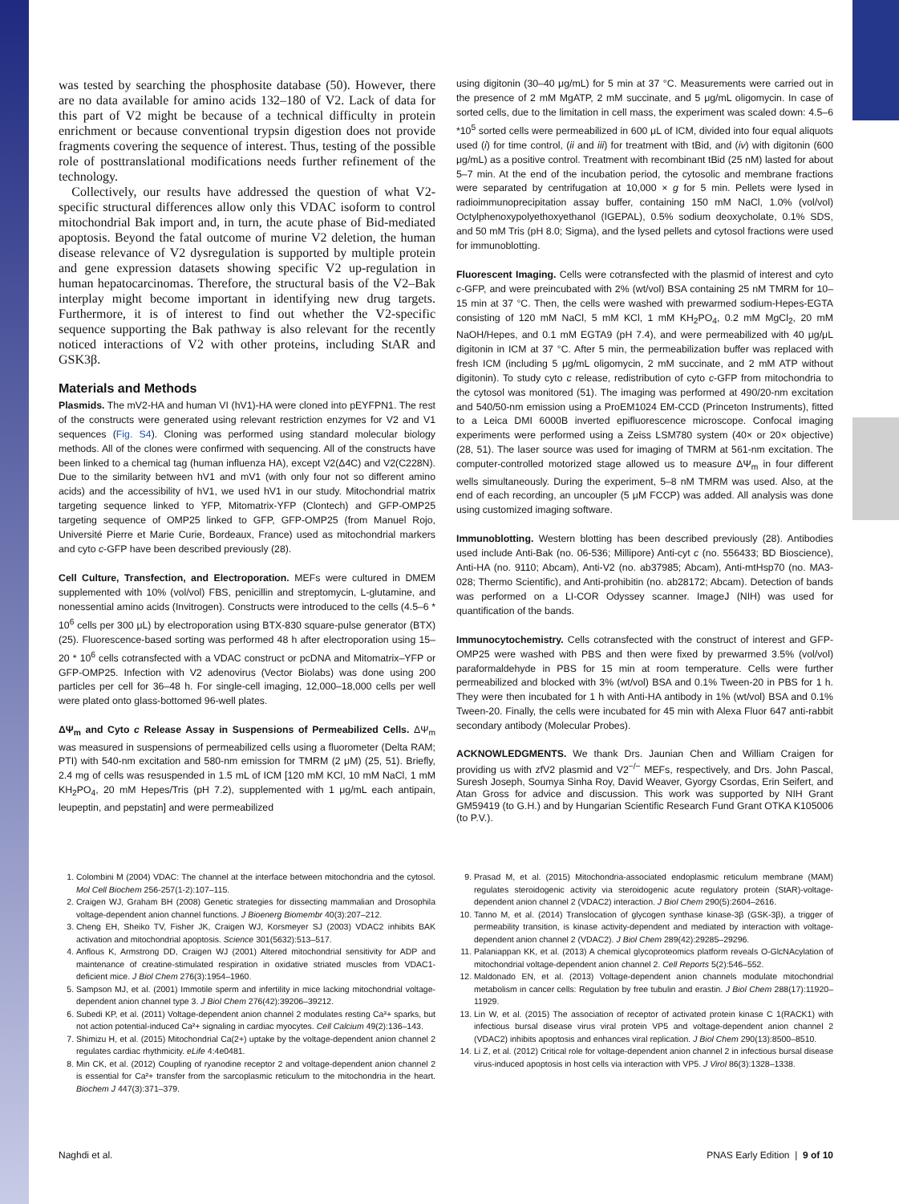was tested by searching the phosphosite database (50). However, there are no data available for amino acids 132–180 of V2. Lack of data for this part of V2 might be because of a technical difficulty in protein enrichment or because conventional trypsin digestion does not provide fragments covering the sequence of interest. Thus, testing of the possible role of posttranslational modifications needs further refinement of the technology.
Collectively, our results have addressed the question of what V2-specific structural differences allow only this VDAC isoform to control mitochondrial Bak import and, in turn, the acute phase of Bid-mediated apoptosis. Beyond the fatal outcome of murine V2 deletion, the human disease relevance of V2 dysregulation is supported by multiple protein and gene expression datasets showing specific V2 up-regulation in human hepatocarcinomas. Therefore, the structural basis of the V2–Bak interplay might become important in identifying new drug targets. Furthermore, it is of interest to find out whether the V2-specific sequence supporting the Bak pathway is also relevant for the recently noticed interactions of V2 with other proteins, including StAR and GSK3β.
Materials and Methods
Plasmids. The mV2-HA and human VI (hV1)-HA were cloned into pEYFPN1. The rest of the constructs were generated using relevant restriction enzymes for V2 and V1 sequences (Fig. S4). Cloning was performed using standard molecular biology methods. All of the clones were confirmed with sequencing. All of the constructs have been linked to a chemical tag (human influenza HA), except V2(Δ4C) and V2(C228N). Due to the similarity between hV1 and mV1 (with only four not so different amino acids) and the accessibility of hV1, we used hV1 in our study. Mitochondrial matrix targeting sequence linked to YFP, Mitomatrix-YFP (Clontech) and GFP-OMP25 targeting sequence of OMP25 linked to GFP, GFP-OMP25 (from Manuel Rojo, Université Pierre et Marie Curie, Bordeaux, France) used as mitochondrial markers and cyto c-GFP have been described previously (28).
Cell Culture, Transfection, and Electroporation. MEFs were cultured in DMEM supplemented with 10% (vol/vol) FBS, penicillin and streptomycin, L-glutamine, and nonessential amino acids (Invitrogen). Constructs were introduced to the cells (4.5–6 * 10<sup>6</sup> cells per 300 μL) by electroporation using BTX-830 square-pulse generator (BTX) (25). Fluorescence-based sorting was performed 48 h after electroporation using 15–20 * 10<sup>6</sup> cells cotransfected with a VDAC construct or pcDNA and Mitomatrix–YFP or GFP-OMP25. Infection with V2 adenovirus (Vector Biolabs) was done using 200 particles per cell for 36–48 h. For single-cell imaging, 12,000–18,000 cells per well were plated onto glass-bottomed 96-well plates.
ΔΨ<sub>m</sub> and Cyto c Release Assay in Suspensions of Permeabilized Cells. ΔΨ<sub>m</sub> was measured in suspensions of permeabilized cells using a fluorometer (Delta RAM; PTI) with 540-nm excitation and 580-nm emission for TMRM (2 μM) (25, 51). Briefly, 2.4 mg of cells was resuspended in 1.5 mL of ICM [120 mM KCl, 10 mM NaCl, 1 mM KH<sub>2</sub>PO<sub>4</sub>, 20 mM Hepes/Tris (pH 7.2), supplemented with 1 μg/mL each antipain, leupeptin, and pepstatin] and were permeabilized
using digitonin (30–40 μg/mL) for 5 min at 37 °C. Measurements were carried out in the presence of 2 mM MgATP, 2 mM succinate, and 5 μg/mL oligomycin. In case of sorted cells, due to the limitation in cell mass, the experiment was scaled down: 4.5–6 *10<sup>5</sup> sorted cells were permeabilized in 600 μL of ICM, divided into four equal aliquots used (i) for time control, (ii and iii) for treatment with tBid, and (iv) with digitonin (600 μg/mL) as a positive control. Treatment with recombinant tBid (25 nM) lasted for about 5–7 min. At the end of the incubation period, the cytosolic and membrane fractions were separated by centrifugation at 10,000 × g for 5 min. Pellets were lysed in radioimmunoprecipitation assay buffer, containing 150 mM NaCl, 1.0% (vol/vol) Octylphenoxypolyethoxyethanol (IGEPAL), 0.5% sodium deoxycholate, 0.1% SDS, and 50 mM Tris (pH 8.0; Sigma), and the lysed pellets and cytosol fractions were used for immunoblotting.
Fluorescent Imaging. Cells were cotransfected with the plasmid of interest and cyto c-GFP, and were preincubated with 2% (wt/vol) BSA containing 25 nM TMRM for 10–15 min at 37 °C. Then, the cells were washed with prewarmed sodium-Hepes-EGTA consisting of 120 mM NaCl, 5 mM KCl, 1 mM KH<sub>2</sub>PO<sub>4</sub>, 0.2 mM MgCl<sub>2</sub>, 20 mM NaOH/Hepes, and 0.1 mM EGTA9 (pH 7.4), and were permeabilized with 40 μg/μL digitonin in ICM at 37 °C. After 5 min, the permeabilization buffer was replaced with fresh ICM (including 5 μg/mL oligomycin, 2 mM succinate, and 2 mM ATP without digitonin). To study cyto c release, redistribution of cyto c-GFP from mitochondria to the cytosol was monitored (51). The imaging was performed at 490/20-nm excitation and 540/50-nm emission using a ProEM1024 EM-CCD (Princeton Instruments), fitted to a Leica DMI 6000B inverted epifluorescence microscope. Confocal imaging experiments were performed using a Zeiss LSM780 system (40× or 20× objective) (28, 51). The laser source was used for imaging of TMRM at 561-nm excitation. The computer-controlled motorized stage allowed us to measure ΔΨ<sub>m</sub> in four different wells simultaneously. During the experiment, 5–8 nM TMRM was used. Also, at the end of each recording, an uncoupler (5 μM FCCP) was added. All analysis was done using customized imaging software.
Immunoblotting. Western blotting has been described previously (28). Antibodies used include Anti-Bak (no. 06-536; Millipore) Anti-cyt c (no. 556433; BD Bioscience), Anti-HA (no. 9110; Abcam), Anti-V2 (no. ab37985; Abcam), Anti-mtHsp70 (no. MA3-028; Thermo Scientific), and Anti-prohibitin (no. ab28172; Abcam). Detection of bands was performed on a LI-COR Odyssey scanner. ImageJ (NIH) was used for quantification of the bands.
Immunocytochemistry. Cells cotransfected with the construct of interest and GFP-OMP25 were washed with PBS and then were fixed by prewarmed 3.5% (vol/vol) paraformaldehyde in PBS for 15 min at room temperature. Cells were further permeabilized and blocked with 3% (wt/vol) BSA and 0.1% Tween-20 in PBS for 1 h. They were then incubated for 1 h with Anti-HA antibody in 1% (wt/vol) BSA and 0.1% Tween-20. Finally, the cells were incubated for 45 min with Alexa Fluor 647 anti-rabbit secondary antibody (Molecular Probes).
ACKNOWLEDGMENTS. We thank Drs. Jaunian Chen and William Craigen for providing us with zfV2 plasmid and V2<sup>−/−</sup> MEFs, respectively, and Drs. John Pascal, Suresh Joseph, Soumya Sinha Roy, David Weaver, Gyorgy Csordas, Erin Seifert, and Atan Gross for advice and discussion. This work was supported by NIH Grant GM59419 (to G.H.) and by Hungarian Scientific Research Fund Grant OTKA K105006 (to P.V.).
1. Colombini M (2004) VDAC: The channel at the interface between mitochondria and the cytosol. Mol Cell Biochem 256-257(1-2):107–115.
2. Craigen WJ, Graham BH (2008) Genetic strategies for dissecting mammalian and Drosophila voltage-dependent anion channel functions. J Bioenerg Biomembr 40(3):207–212.
3. Cheng EH, Sheiko TV, Fisher JK, Craigen WJ, Korsmeyer SJ (2003) VDAC2 inhibits BAK activation and mitochondrial apoptosis. Science 301(5632):513–517.
4. Anflous K, Armstrong DD, Craigen WJ (2001) Altered mitochondrial sensitivity for ADP and maintenance of creatine-stimulated respiration in oxidative striated muscles from VDAC1-deficient mice. J Biol Chem 276(3):1954–1960.
5. Sampson MJ, et al. (2001) Immotile sperm and infertility in mice lacking mitochondrial voltage-dependent anion channel type 3. J Biol Chem 276(42):39206–39212.
6. Subedi KP, et al. (2011) Voltage-dependent anion channel 2 modulates resting Ca²+ sparks, but not action potential-induced Ca²+ signaling in cardiac myocytes. Cell Calcium 49(2):136–143.
7. Shimizu H, et al. (2015) Mitochondrial Ca(2+) uptake by the voltage-dependent anion channel 2 regulates cardiac rhythmicity. eLife 4:4e0481.
8. Min CK, et al. (2012) Coupling of ryanodine receptor 2 and voltage-dependent anion channel 2 is essential for Ca²+ transfer from the sarcoplasmic reticulum to the mitochondria in the heart. Biochem J 447(3):371–379.
9. Prasad M, et al. (2015) Mitochondria-associated endoplasmic reticulum membrane (MAM) regulates steroidogenic activity via steroidogenic acute regulatory protein (StAR)-voltage-dependent anion channel 2 (VDAC2) interaction. J Biol Chem 290(5):2604–2616.
10. Tanno M, et al. (2014) Translocation of glycogen synthase kinase-3β (GSK-3β), a trigger of permeability transition, is kinase activity-dependent and mediated by interaction with voltage-dependent anion channel 2 (VDAC2). J Biol Chem 289(42):29285–29296.
11. Palaniappan KK, et al. (2013) A chemical glycoproteomics platform reveals O-GlcNAcylation of mitochondrial voltage-dependent anion channel 2. Cell Reports 5(2):546–552.
12. Maldonado EN, et al. (2013) Voltage-dependent anion channels modulate mitochondrial metabolism in cancer cells: Regulation by free tubulin and erastin. J Biol Chem 288(17):11920–11929.
13. Lin W, et al. (2015) The association of receptor of activated protein kinase C 1(RACK1) with infectious bursal disease virus viral protein VP5 and voltage-dependent anion channel 2 (VDAC2) inhibits apoptosis and enhances viral replication. J Biol Chem 290(13):8500–8510.
14. Li Z, et al. (2012) Critical role for voltage-dependent anion channel 2 in infectious bursal disease virus-induced apoptosis in host cells via interaction with VP5. J Virol 86(3):1328–1338.
Naghdi et al. PNAS Early Edition | 9 of 10